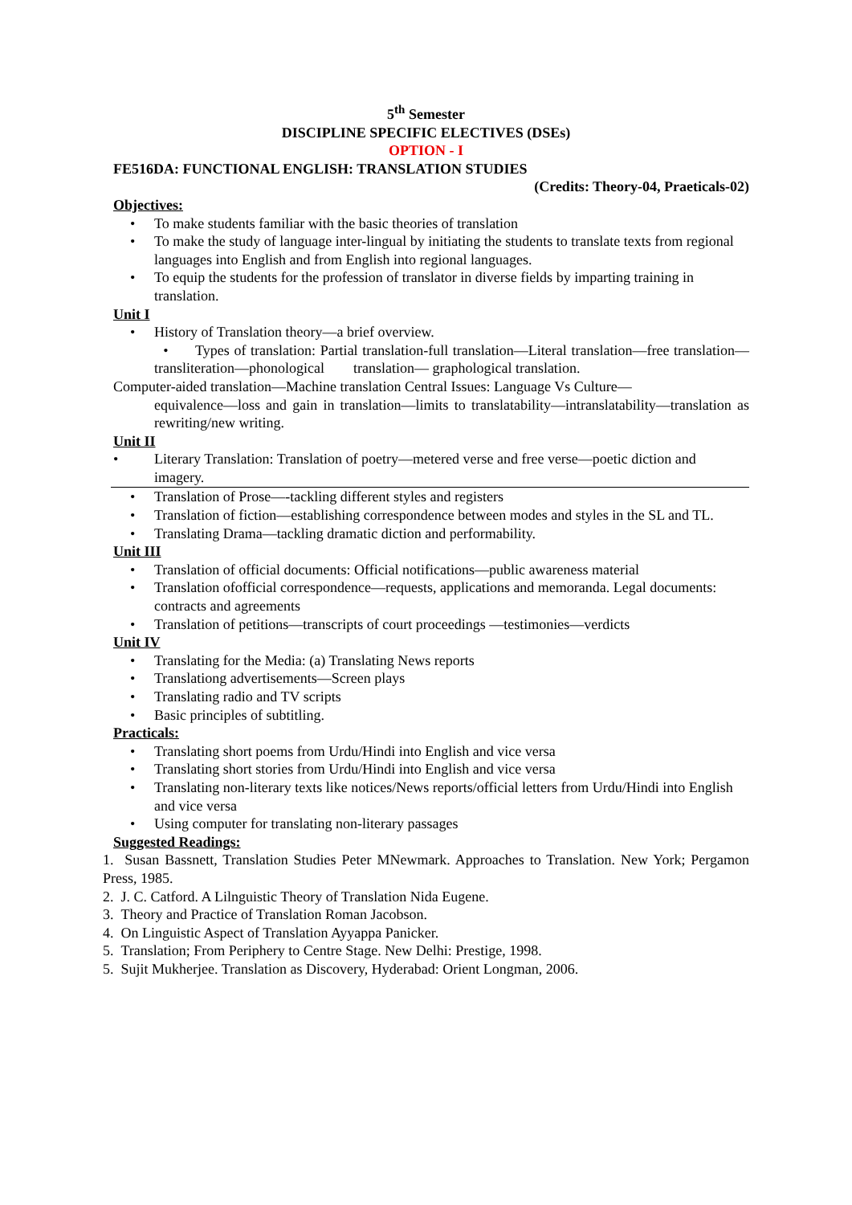5<sup>th</sup> Semester
DISCIPLINE SPECIFIC ELECTIVES (DSEs)
OPTION - I
FE516DA: FUNCTIONAL ENGLISH: TRANSLATION STUDIES
(Credits: Theory-04, Praeticals-02)
Objectives:
• To make students familiar with the basic theories of translation
• To make the study of language inter-lingual by initiating the students to translate texts from regional languages into English and from English into regional languages.
• To equip the students for the profession of translator in diverse fields by imparting training in translation.
Unit I
• History of Translation theory—a brief overview.
• Types of translation: Partial translation-full translation—Literal translation—free translation—transliteration—phonological translation— graphological translation.
Computer-aided translation—Machine translation Central Issues: Language Vs Culture—
equivalence—loss and gain in translation—limits to translatability—intranslatability—translation as rewriting/new writing.
Unit II
• Literary Translation: Translation of poetry—metered verse and free verse—poetic diction and imagery.
• Translation of Prose—-tackling different styles and registers
• Translation of fiction—establishing correspondence between modes and styles in the SL and TL.
• Translating Drama—tackling dramatic diction and performability.
Unit III
• Translation of official documents: Official notifications—public awareness material
• Translation ofofficial correspondence—requests, applications and memoranda. Legal documents: contracts and agreements
• Translation of petitions—transcripts of court proceedings —testimonies—verdicts
Unit IV
• Translating for the Media: (a) Translating News reports
• Translationg advertisements—Screen plays
• Translating radio and TV scripts
• Basic principles of subtitling.
Practicals:
• Translating short poems from Urdu/Hindi into English and vice versa
• Translating short stories from Urdu/Hindi into English and vice versa
• Translating non-literary texts like notices/News reports/official letters from Urdu/Hindi into English and vice versa
• Using computer for translating non-literary passages
Suggested Readings:
1. Susan Bassnett, Translation Studies Peter MNewmark. Approaches to Translation. New York; Pergamon Press, 1985.
2. J. C. Catford. A Lilnguistic Theory of Translation Nida Eugene.
3. Theory and Practice of Translation Roman Jacobson.
4. On Linguistic Aspect of Translation Ayyappa Panicker.
5. Translation; From Periphery to Centre Stage. New Delhi: Prestige, 1998.
5. Sujit Mukherjee. Translation as Discovery, Hyderabad: Orient Longman, 2006.